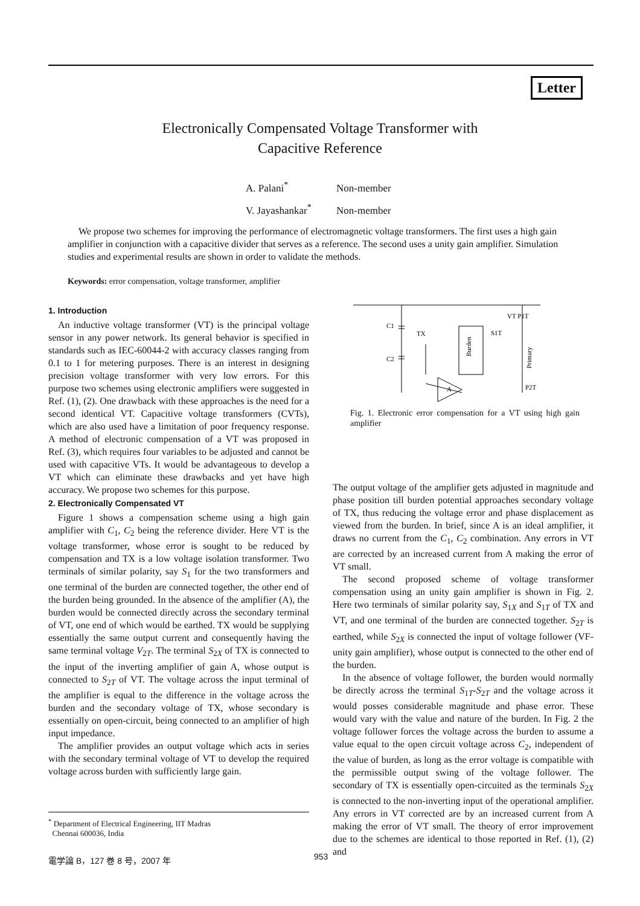Letter
Electronically Compensated Voltage Transformer with
Capacitive Reference
A. Palani<sup>*</sup> Non-member
V. Jayashankar<sup>*</sup> Non-member
We propose two schemes for improving the performance of electromagnetic voltage transformers. The first uses a high gain amplifier in conjunction with a capacitive divider that serves as a reference. The second uses a unity gain amplifier. Simulation studies and experimental results are shown in order to validate the methods.
Keywords: error compensation, voltage transformer, amplifier
1. Introduction
An inductive voltage transformer (VT) is the principal voltage sensor in any power network. Its general behavior is specified in standards such as IEC-60044-2 with accuracy classes ranging from 0.1 to 1 for metering purposes. There is an interest in designing precision voltage transformer with very low errors. For this purpose two schemes using electronic amplifiers were suggested in Ref. (1), (2). One drawback with these approaches is the need for a second identical VT. Capacitive voltage transformers (CVTs), which are also used have a limitation of poor frequency response. A method of electronic compensation of a VT was proposed in Ref. (3), which requires four variables to be adjusted and cannot be used with capacitive VTs. It would be advantageous to develop a VT which can eliminate these drawbacks and yet have high accuracy. We propose two schemes for this purpose.
2. Electronically Compensated VT
Figure 1 shows a compensation scheme using a high gain amplifier with C<sub>1</sub>, C<sub>2</sub> being the reference divider. Here VT is the voltage transformer, whose error is sought to be reduced by compensation and TX is a low voltage isolation transformer. Two terminals of similar polarity, say S<sub>1</sub> for the two transformers and one terminal of the burden are connected together, the other end of the burden being grounded. In the absence of the amplifier (A), the burden would be connected directly across the secondary terminal of VT, one end of which would be earthed. TX would be supplying essentially the same output current and consequently having the same terminal voltage V<sub>2T</sub>. The terminal S<sub>2X</sub> of TX is connected to the input of the inverting amplifier of gain A, whose output is connected to S<sub>2T</sub> of VT. The voltage across the input terminal of the amplifier is equal to the difference in the voltage across the burden and the secondary voltage of TX, whose secondary is essentially on open-circuit, being connected to an amplifier of high input impedance.
The amplifier provides an output voltage which acts in series with the secondary terminal voltage of VT to develop the required voltage across burden with sufficiently large gain.
C1
C2
TX
VT P1T
S1T
P2T
A
Burden
Primary
Fig. 1. Electronic error compensation for a VT using high gain amplifier
The output voltage of the amplifier gets adjusted in magnitude and phase position till burden potential approaches secondary voltage of TX, thus reducing the voltage error and phase displacement as viewed from the burden. In brief, since A is an ideal amplifier, it draws no current from the C<sub>1</sub>, C<sub>2</sub> combination. Any errors in VT are corrected by an increased current from A making the error of VT small.
The second proposed scheme of voltage transformer compensation using an unity gain amplifier is shown in Fig. 2. Here two terminals of similar polarity say, S<sub>1X</sub> and S<sub>1T</sub> of TX and VT, and one terminal of the burden are connected together. S<sub>2T</sub> is earthed, while S<sub>2X</sub> is connected the input of voltage follower (VF-unity gain amplifier), whose output is connected to the other end of the burden.
In the absence of voltage follower, the burden would normally be directly across the terminal S<sub>1T</sub>-S<sub>2T</sub> and the voltage across it would posses considerable magnitude and phase error. These would vary with the value and nature of the burden. In Fig. 2 the voltage follower forces the voltage across the burden to assume a value equal to the open circuit voltage across C<sub>2</sub>, independent of the value of burden, as long as the error voltage is compatible with the permissible output swing of the voltage follower. The secondary of TX is essentially open-circuited as the terminals S<sub>2X</sub> is connected to the non-inverting input of the operational amplifier. Any errors in VT corrected are by an increased current from A making the error of VT small. The theory of error improvement due to the schemes are identical to those reported in Ref. (1), (2) and
<sup>*</sup> Department of Electrical Engineering, IIT Madras
Chennai 600036, India
電学論 B，127 巻 8 号，2007 年 953